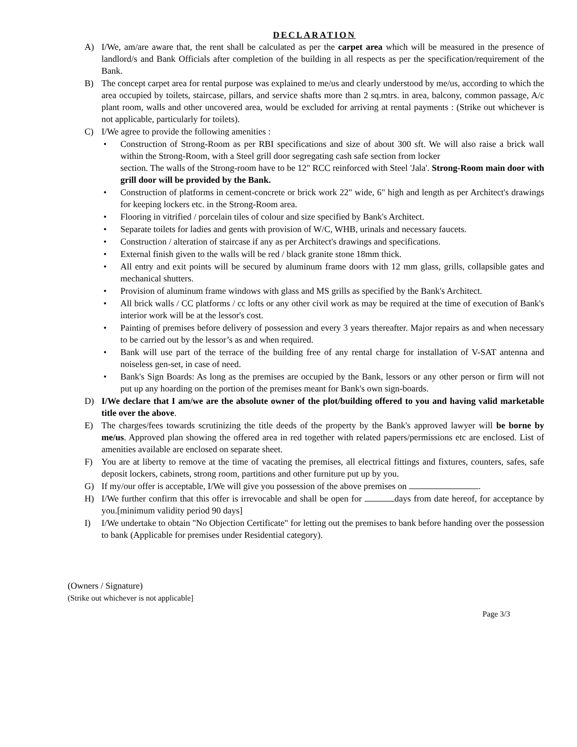DECLARATION
A) I/We, am/are aware that, the rent shall be calculated as per the carpet area which will be measured in the presence of landlord/s and Bank Officials after completion of the building in all respects as per the specification/requirement of the Bank.
B) The concept carpet area for rental purpose was explained to me/us and clearly understood by me/us, according to which the area occupied by toilets, staircase, pillars, and service shafts more than 2 sq.mtrs. in area, balcony, common passage, A/c plant room, walls and other uncovered area, would be excluded for arriving at rental payments : (Strike out whichever is not applicable, particularly for toilets).
C) I/We agree to provide the following amenities :
• Construction of Strong-Room as per RBI specifications and size of about 300 sft. We will also raise a brick wall within the Strong-Room, with a Steel grill door segregating cash safe section from locker
section. The walls of the Strong-room have to be 12" RCC reinforced with Steel 'Jala'. Strong-Room main door with grill door will be provided by the Bank.
• Construction of platforms in cement-concrete or brick work 22" wide, 6" high and length as per Architect's drawings for keeping lockers etc. in the Strong-Room area.
• Flooring in vitrified / porcelain tiles of colour and size specified by Bank's Architect.
• Separate toilets for ladies and gents with provision of W/C, WHB, urinals and necessary faucets.
• Construction / alteration of staircase if any as per Architect's drawings and specifications.
• External finish given to the walls will be red / black granite stone 18mm thick.
• All entry and exit points will be secured by aluminum frame doors with 12 mm glass, grills, collapsible gates and mechanical shutters.
• Provision of aluminum frame windows with glass and MS grills as specified by the Bank's Architect.
• All brick walls / CC platforms / cc lofts or any other civil work as may be required at the time of execution of Bank's interior work will be at the lessor's cost.
• Painting of premises before delivery of possession and every 3 years thereafter. Major repairs as and when necessary to be carried out by the lessor’s as and when required.
• Bank will use part of the terrace of the building free of any rental charge for installation of V-SAT antenna and noiseless gen-set, in case of need.
• Bank's Sign Boards: As long as the premises are occupied by the Bank, lessors or any other person or firm will not put up any hoarding on the portion of the premises meant for Bank's own sign-boards.
D) I/We declare that I am/we are the absolute owner of the plot/building offered to you and having valid marketable title over the above.
E) The charges/fees towards scrutinizing the title deeds of the property by the Bank's approved lawyer will be borne by me/us. Approved plan showing the offered area in red together with related papers/permissions etc are enclosed. List of amenities available are enclosed on separate sheet.
F) You are at liberty to remove at the time of vacating the premises, all electrical fittings and fixtures, counters, safes, safe deposit lockers, cabinets, strong room, partitions and other furniture put up by you.
G) If my/our offer is acceptable, I/We will give you possession of the above premises on .
H) I/We further confirm that this offer is irrevocable and shall be open for days from date hereof, for acceptance by you.[minimum validity period 90 days]
I) I/We undertake to obtain "No Objection Certificate" for letting out the premises to bank before handing over the possession to bank (Applicable for premises under Residential category).
(Owners / Signature)
(Strike out whichever is not applicable]
Page 3/3